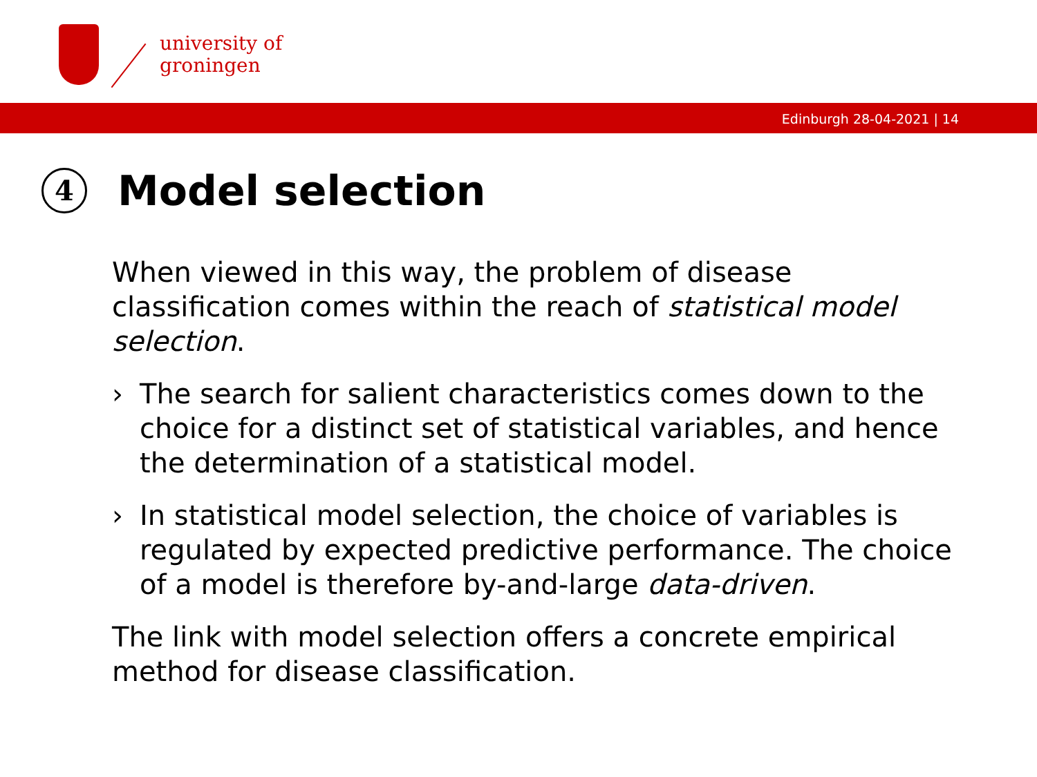university of
groningen
Edinburgh 28-04-2021 | 14
4 Model selection
When viewed in this way, the problem of disease classification comes within the reach of statistical model selection.
› The search for salient characteristics comes down to the choice for a distinct set of statistical variables, and hence the determination of a statistical model.
› In statistical model selection, the choice of variables is regulated by expected predictive performance. The choice of a model is therefore by-and-large data-driven.
The link with model selection offers a concrete empirical method for disease classification.